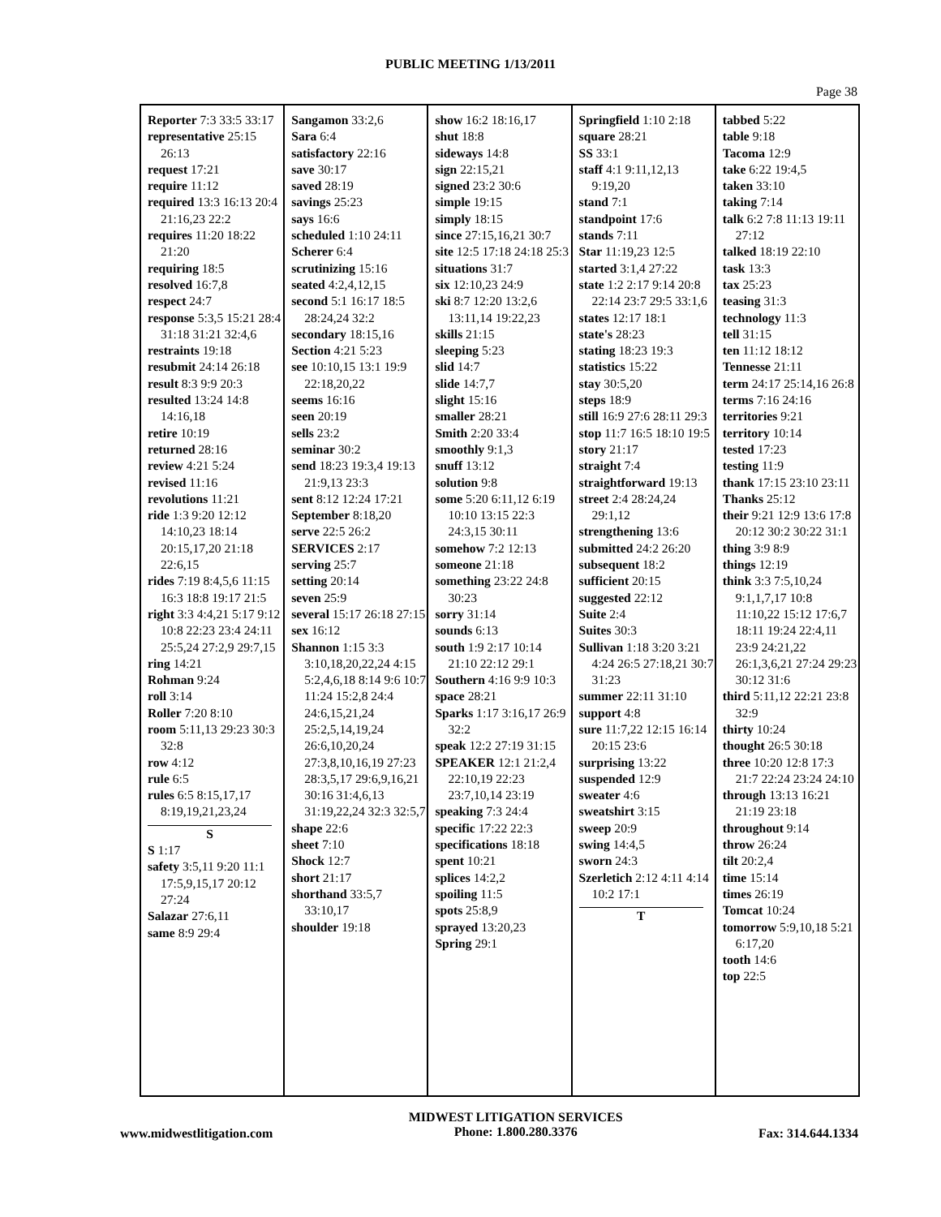PUBLIC MEETING 1/13/2011
Page 38
Reporter 7:3 33:5 33:17
representative 25:15 26:13
request 17:21
require 11:12
required 13:3 16:13 20:4 21:16,23 22:2
requires 11:20 18:22 21:20
requiring 18:5
resolved 16:7,8
respect 24:7
response 5:3,5 15:21 28:4 31:18 31:21 32:4,6
restraints 19:18
resubmit 24:14 26:18
result 8:3 9:9 20:3
resulted 13:24 14:8 14:16,18
retire 10:19
returned 28:16
review 4:21 5:24
revised 11:16
revolutions 11:21
ride 1:3 9:20 12:12 14:10,23 18:14 20:15,17,20 21:18 22:6,15
rides 7:19 8:4,5,6 11:15 16:3 18:8 19:17 21:5
right 3:3 4:4,21 5:17 9:12 10:8 22:23 23:4 24:11 25:5,24 27:2,9 29:7,15
ring 14:21
Rohman 9:24
roll 3:14
Roller 7:20 8:10
room 5:11,13 29:23 30:3 32:8
row 4:12
rule 6:5
rules 6:5 8:15,17,17 8:19,19,21,23,24
S
S 1:17
safety 3:5,11 9:20 11:1 17:5,9,15,17 20:12 27:24
Salazar 27:6,11
same 8:9 29:4
Sangamon 33:2,6
Sara 6:4
satisfactory 22:16
save 30:17
saved 28:19
savings 25:23
says 16:6
scheduled 1:10 24:11
Scherer 6:4
scrutinizing 15:16
seated 4:2,4,12,15
second 5:1 16:17 18:5 28:24,24 32:2
secondary 18:15,16
Section 4:21 5:23
see 10:10,15 13:1 19:9 22:18,20,22
seems 16:16
seen 20:19
sells 23:2
seminar 30:2
send 18:23 19:3,4 19:13 21:9,13 23:3
sent 8:12 12:24 17:21
September 8:18,20
serve 22:5 26:2
SERVICES 2:17
serving 25:7
setting 20:14
seven 25:9
several 15:17 26:18 27:15
sex 16:12
Shannon 1:15 3:3 3:10,18,20,22,24 4:15 5:2,4,6,18 8:14 9:6 10:7 11:24 15:2,8 24:4 24:6,15,21,24 25:2,5,14,19,24 26:6,10,20,24 27:3,8,10,16,19 27:23 28:3,5,17 29:6,9,16,21 30:16 31:4,6,13 31:19,22,24 32:3 32:5,7
shape 22:6
sheet 7:10
Shock 12:7
short 21:17
shorthand 33:5,7 33:10,17
shoulder 19:18
show 16:2 18:16,17
shut 18:8
sideways 14:8
sign 22:15,21
signed 23:2 30:6
simple 19:15
simply 18:15
since 27:15,16,21 30:7
site 12:5 17:18 24:18 25:3
situations 31:7
six 12:10,23 24:9
ski 8:7 12:20 13:2,6 13:11,14 19:22,23
skills 21:15
sleeping 5:23
slid 14:7
slide 14:7,7
slight 15:16
smaller 28:21
Smith 2:20 33:4
smoothly 9:1,3
snuff 13:12
solution 9:8
some 5:20 6:11,12 6:19 10:10 13:15 22:3 24:3,15 30:11
somehow 7:2 12:13
someone 21:18
something 23:22 24:8 30:23
sorry 31:14
sounds 6:13
south 1:9 2:17 10:14 21:10 22:12 29:1
Southern 4:16 9:9 10:3
space 28:21
Sparks 1:17 3:16,17 26:9 32:2
speak 12:2 27:19 31:15
SPEAKER 12:1 21:2,4 22:10,19 22:23 23:7,10,14 23:19
speaking 7:3 24:4
specific 17:22 22:3
specifications 18:18
spent 10:21
splices 14:2,2
spoiling 11:5
spots 25:8,9
sprayed 13:20,23
Spring 29:1
Springfield 1:10 2:18
square 28:21
SS 33:1
staff 4:1 9:11,12,13 9:19,20
stand 7:1
standpoint 17:6
stands 7:11
Star 11:19,23 12:5
started 3:1,4 27:22
state 1:2 2:17 9:14 20:8 22:14 23:7 29:5 33:1,6
states 12:17 18:1
state's 28:23
stating 18:23 19:3
statistics 15:22
stay 30:5,20
steps 18:9
still 16:9 27:6 28:11 29:3
stop 11:7 16:5 18:10 19:5
story 21:17
straight 7:4
straightforward 19:13
street 2:4 28:24,24 29:1,12
strengthening 13:6
submitted 24:2 26:20
subsequent 18:2
sufficient 20:15
suggested 22:12
Suite 2:4
Suites 30:3
Sullivan 1:18 3:20 3:21 4:24 26:5 27:18,21 30:7 31:23
summer 22:11 31:10
support 4:8
sure 11:7,22 12:15 16:14 20:15 23:6
surprising 13:22
suspended 12:9
sweater 4:6
sweatshirt 3:15
sweep 20:9
swing 14:4,5
sworn 24:3
Szerletich 2:12 4:11 4:14 10:2 17:1
T
tabbed 5:22
table 9:18
Tacoma 12:9
take 6:22 19:4,5
taken 33:10
taking 7:14
talk 6:2 7:8 11:13 19:11 27:12
talked 18:19 22:10
task 13:3
tax 25:23
teasing 31:3
technology 11:3
tell 31:15
ten 11:12 18:12
Tennesse 21:11
term 24:17 25:14,16 26:8
terms 7:16 24:16
territories 9:21
territory 10:14
tested 17:23
testing 11:9
thank 17:15 23:10 23:11
Thanks 25:12
their 9:21 12:9 13:6 17:8 20:12 30:2 30:22 31:1
thing 3:9 8:9
things 12:19
think 3:3 7:5,10,24 9:1,1,7,17 10:8 11:10,22 15:12 17:6,7 18:11 19:24 22:4,11 23:9 24:21,22 26:1,3,6,21 27:24 29:23 30:12 31:6
third 5:11,12 22:21 23:8 32:9
thirty 10:24
thought 26:5 30:18
three 10:20 12:8 17:3 21:7 22:24 23:24 24:10
through 13:13 16:21 21:19 23:18
throughout 9:14
throw 26:24
tilt 20:2,4
time 15:14
times 26:19
Tomcat 10:24
tomorrow 5:9,10,18 5:21 6:17,20
tooth 14:6
top 22:5
www.midwestlitigation.com
MIDWEST LITIGATION SERVICES
Phone: 1.800.280.3376
Fax: 314.644.1334